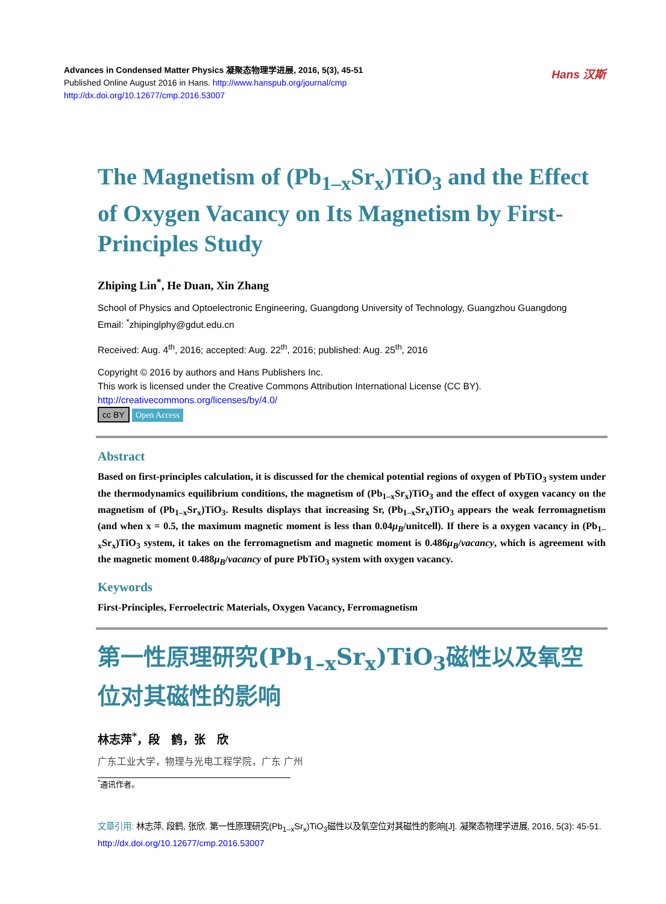Advances in Condensed Matter Physics 凝聚态物理学进展, 2016, 5(3), 45-51
Published Online August 2016 in Hans. http://www.hanspub.org/journal/cmp
http://dx.doi.org/10.12677/cmp.2016.53007
Hans 汉斯
The Magnetism of (Pb<sub>1–x</sub>Sr<sub>x</sub>)TiO<sub>3</sub> and the Effect of Oxygen Vacancy on Its Magnetism by First-Principles Study
Zhiping Lin<sup>*</sup>, He Duan, Xin Zhang
School of Physics and Optoelectronic Engineering, Guangdong University of Technology, Guangzhou Guangdong
Email: <sup>*</sup>zhipinglphy@gdut.edu.cn
Received: Aug. 4<sup>th</sup>, 2016; accepted: Aug. 22<sup>th</sup>, 2016; published: Aug. 25<sup>th</sup>, 2016
Copyright © 2016 by authors and Hans Publishers Inc.
This work is licensed under the Creative Commons Attribution International License (CC BY).
http://creativecommons.org/licenses/by/4.0/
cc BY Open Access
Abstract
Based on first-principles calculation, it is discussed for the chemical potential regions of oxygen of PbTiO<sub>3</sub> system under the thermodynamics equilibrium conditions, the magnetism of (Pb<sub>1–x</sub>Sr<sub>x</sub>)TiO<sub>3</sub> and the effect of oxygen vacancy on the magnetism of (Pb<sub>1–x</sub>Sr<sub>x</sub>)TiO<sub>3</sub>. Results displays that increasing Sr, (Pb<sub>1–x</sub>Sr<sub>x</sub>)TiO<sub>3</sub> appears the weak ferromagnetism (and when x = 0.5, the maximum magnetic moment is less than 0.04μ<sub>B</sub>/unitcell). If there is a oxygen vacancy in (Pb<sub>1–x</sub>Sr<sub>x</sub>)TiO<sub>3</sub> system, it takes on the ferromagnetism and magnetic moment is 0.486μ<sub>B</sub>/vacancy, which is agreement with the magnetic moment 0.488μ<sub>B</sub>/vacancy of pure PbTiO<sub>3</sub> system with oxygen vacancy.
Keywords
First-Principles, Ferroelectric Materials, Oxygen Vacancy, Ferromagnetism
第一性原理研究(Pb<sub>1–x</sub>Sr<sub>x</sub>)TiO<sub>3</sub>磁性以及氧空位对其磁性的影响
林志萍<sup>*</sup>，段　鹤，张　欣
广东工业大学，物理与光电工程学院，广东 广州
<sup>*</sup> 通讯作者。
文章引用: 林志萍, 段鹤, 张欣. 第一性原理研究(Pb<sub>1–x</sub>Sr<sub>x</sub>)TiO<sub>3</sub>磁性以及氧空位对其磁性的影响[J]. 凝聚态物理学进展, 2016, 5(3): 45-51. http://dx.doi.org/10.12677/cmp.2016.53007